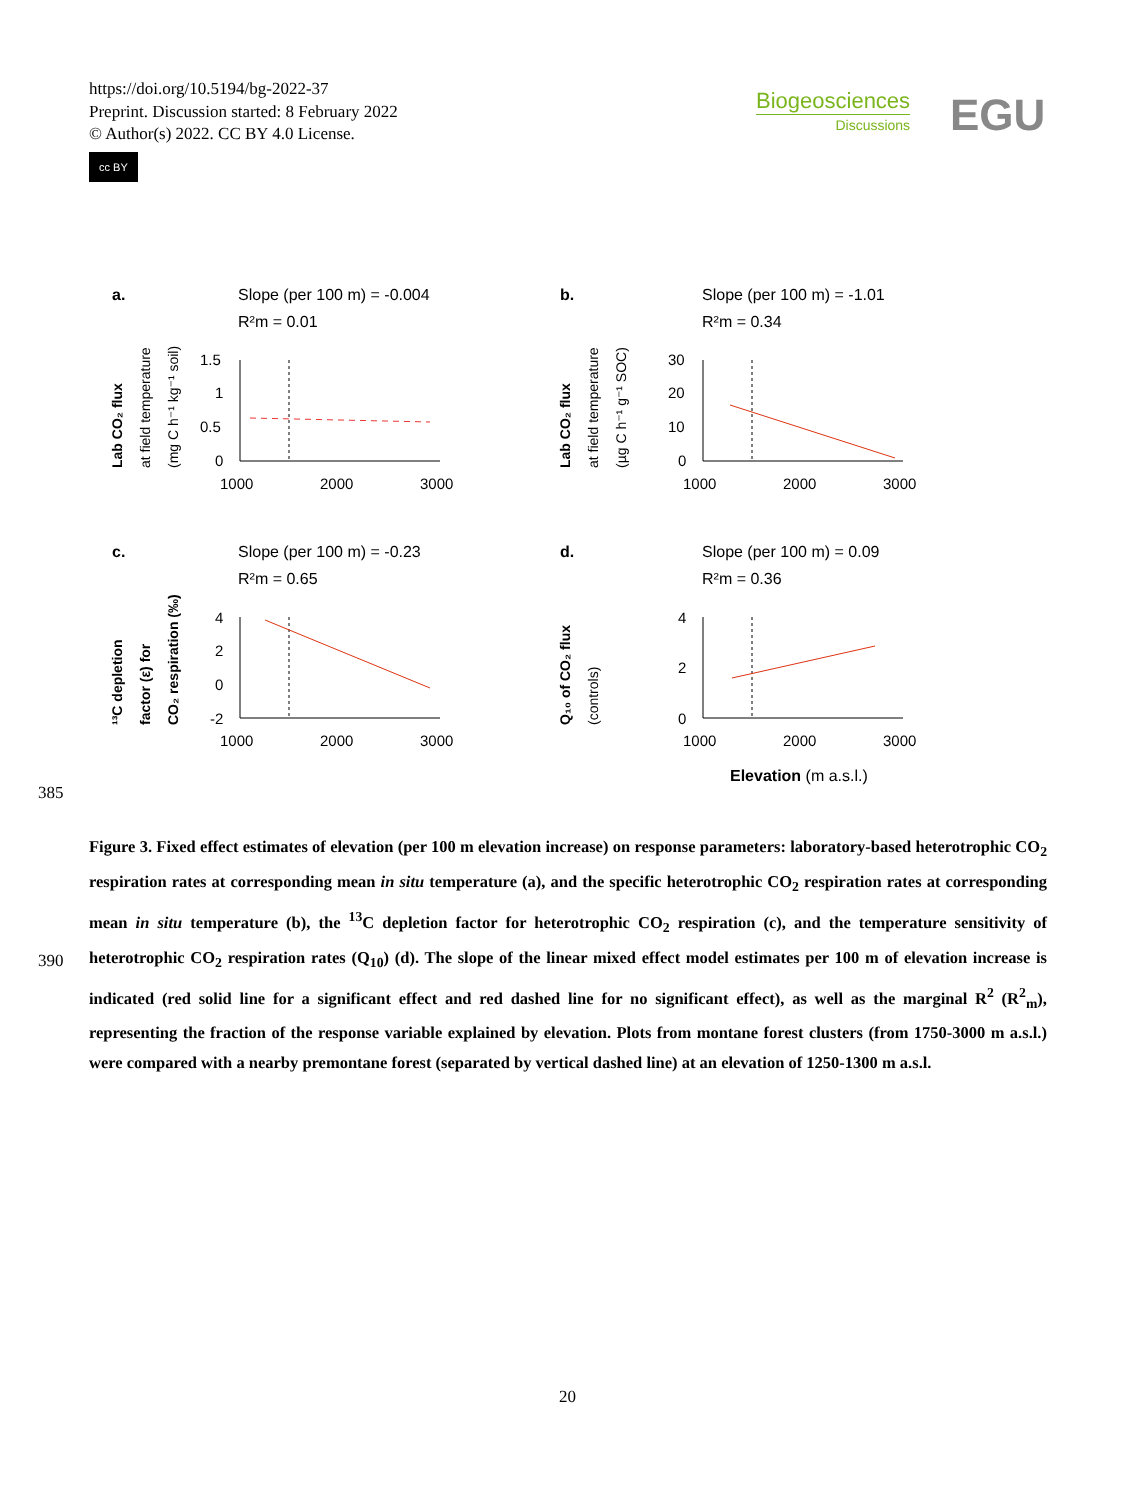https://doi.org/10.5194/bg-2022-37
Preprint. Discussion started: 8 February 2022
© Author(s) 2022. CC BY 4.0 License.
cc BY
Biogeosciences
Discussions
EGU
a.
Slope (per 100 m) = -0.004
R²m = 0.01
b.
Slope (per 100 m) = -1.01
R²m = 0.34
c.
Slope (per 100 m) = -0.23
R²m = 0.65
d.
Slope (per 100 m) = 0.09
R²m = 0.36
1.5
1
0.5
0
1000
2000
3000
30
20
10
0
1000
2000
3000
4
2
0
-2
1000
2000
3000
4
2
0
1000
2000
3000
Elevation (m a.s.l.)
Lab CO₂ flux
at field temperature
(mg C h⁻¹ kg⁻¹ soil)
Lab CO₂ flux
at field temperature
(µg C h⁻¹ g⁻¹ SOC)
¹³C depletion
factor (ε) for
CO₂ respiration (‰)
Q₁₀ of CO₂ flux
(controls)
385
390
Figure 3. Fixed effect estimates of elevation (per 100 m elevation increase) on response parameters: laboratory-based heterotrophic CO<sub>2</sub> respiration rates at corresponding mean in situ temperature (a), and the specific heterotrophic CO<sub>2</sub> respiration rates at corresponding mean in situ temperature (b), the <sup>13</sup>C depletion factor for heterotrophic CO<sub>2</sub> respiration (c), and the temperature sensitivity of heterotrophic CO<sub>2</sub> respiration rates (Q<sub>10</sub>) (d). The slope of the linear mixed effect model estimates per 100 m of elevation increase is indicated (red solid line for a significant effect and red dashed line for no significant effect), as well as the marginal R<sup>2</sup> (R<sup>2</sup><sub>m</sub>), representing the fraction of the response variable explained by elevation. Plots from montane forest clusters (from 1750-3000 m a.s.l.) were compared with a nearby premontane forest (separated by vertical dashed line) at an elevation of 1250-1300 m a.s.l.
20